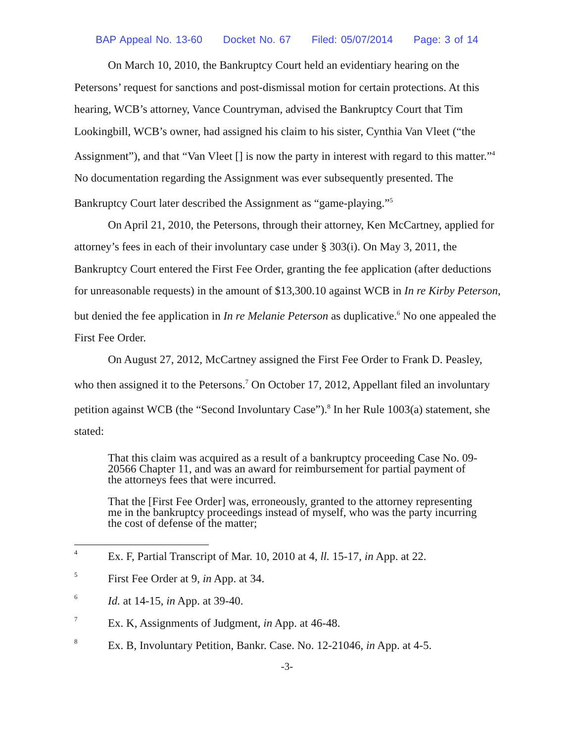BAP Appeal No. 13-60 Docket No. 67 Filed: 05/07/2014 Page: 3 of 14
On March 10, 2010, the Bankruptcy Court held an evidentiary hearing on the Petersons’ request for sanctions and post-dismissal motion for certain protections. At this hearing, WCB’s attorney, Vance Countryman, advised the Bankruptcy Court that Tim Lookingbill, WCB’s owner, had assigned his claim to his sister, Cynthia Van Vleet (“the Assignment”), and that “Van Vleet [] is now the party in interest with regard to this matter.”<sup>4</sup> No documentation regarding the Assignment was ever subsequently presented. The Bankruptcy Court later described the Assignment as “game-playing.”<sup>5</sup>
On April 21, 2010, the Petersons, through their attorney, Ken McCartney, applied for attorney’s fees in each of their involuntary case under § 303(i). On May 3, 2011, the Bankruptcy Court entered the First Fee Order, granting the fee application (after deductions for unreasonable requests) in the amount of $13,300.10 against WCB in In re Kirby Peterson, but denied the fee application in In re Melanie Peterson as duplicative.<sup>6</sup> No one appealed the First Fee Order.
On August 27, 2012, McCartney assigned the First Fee Order to Frank D. Peasley, who then assigned it to the Petersons.<sup>7</sup> On October 17, 2012, Appellant filed an involuntary petition against WCB (the “Second Involuntary Case”).<sup>8</sup> In her Rule 1003(a) statement, she stated:
That this claim was acquired as a result of a bankruptcy proceeding Case No. 09-20566 Chapter 11, and was an award for reimbursement for partial payment of the attorneys fees that were incurred.
That the [First Fee Order] was, erroneously, granted to the attorney representing me in the bankruptcy proceedings instead of myself, who was the party incurring the cost of defense of the matter;
<sup>4</sup> Ex. F, Partial Transcript of Mar. 10, 2010 at 4, ll. 15-17, in App. at 22.
<sup>5</sup> First Fee Order at 9, in App. at 34.
<sup>6</sup> Id. at 14-15, in App. at 39-40.
<sup>7</sup> Ex. K, Assignments of Judgment, in App. at 46-48.
<sup>8</sup> Ex. B, Involuntary Petition, Bankr. Case. No. 12-21046, in App. at 4-5.
-3-